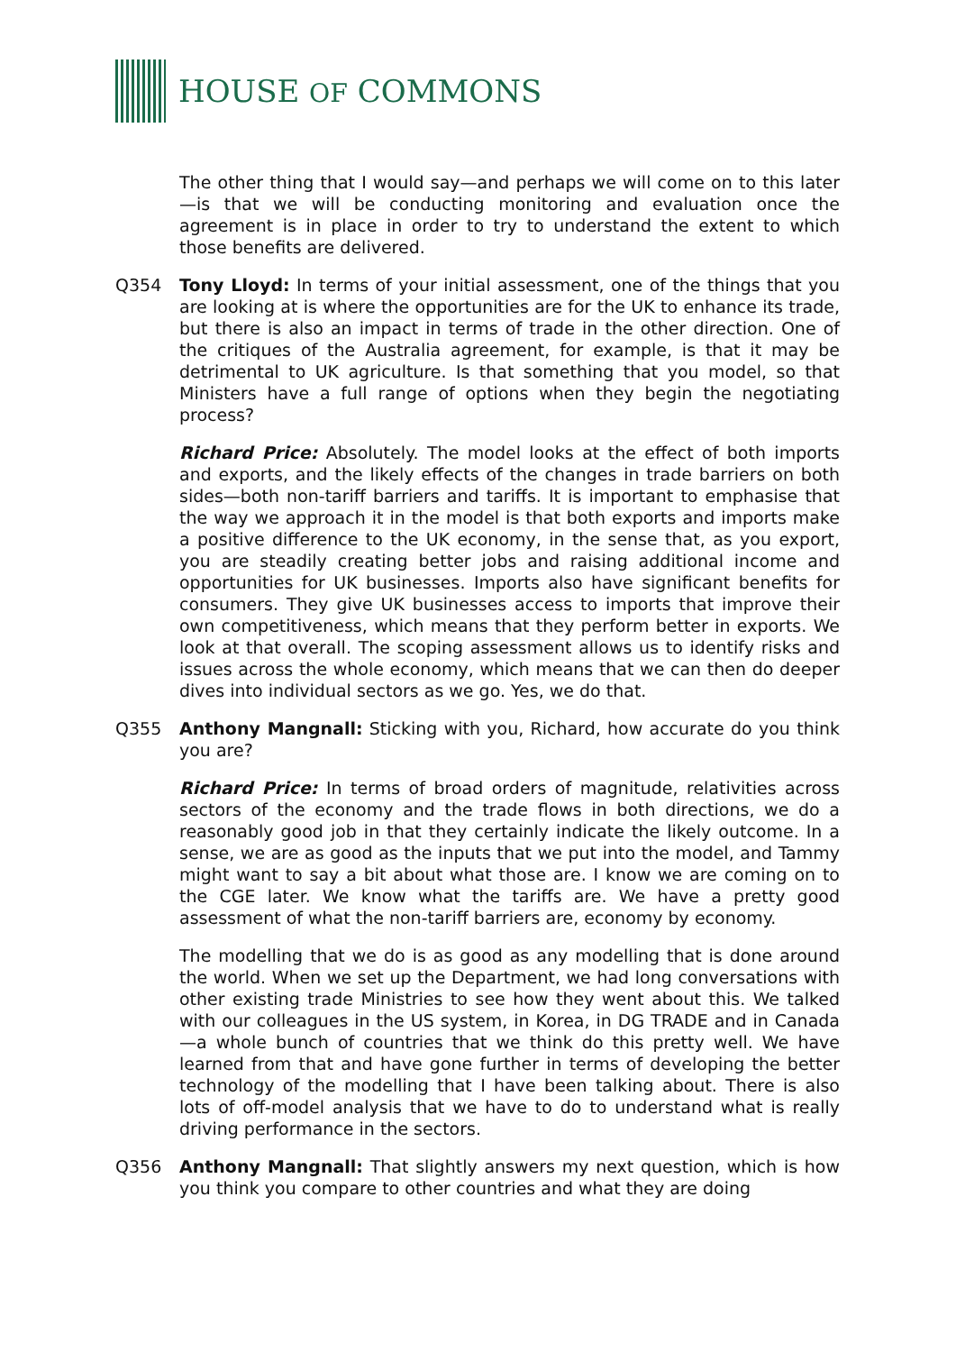HOUSE OF COMMONS
The other thing that I would say—and perhaps we will come on to this later—is that we will be conducting monitoring and evaluation once the agreement is in place in order to try to understand the extent to which those benefits are delivered.
Q354 Tony Lloyd: In terms of your initial assessment, one of the things that you are looking at is where the opportunities are for the UK to enhance its trade, but there is also an impact in terms of trade in the other direction. One of the critiques of the Australia agreement, for example, is that it may be detrimental to UK agriculture. Is that something that you model, so that Ministers have a full range of options when they begin the negotiating process?
Richard Price: Absolutely. The model looks at the effect of both imports and exports, and the likely effects of the changes in trade barriers on both sides—both non-tariff barriers and tariffs. It is important to emphasise that the way we approach it in the model is that both exports and imports make a positive difference to the UK economy, in the sense that, as you export, you are steadily creating better jobs and raising additional income and opportunities for UK businesses. Imports also have significant benefits for consumers. They give UK businesses access to imports that improve their own competitiveness, which means that they perform better in exports. We look at that overall. The scoping assessment allows us to identify risks and issues across the whole economy, which means that we can then do deeper dives into individual sectors as we go. Yes, we do that.
Q355 Anthony Mangnall: Sticking with you, Richard, how accurate do you think you are?
Richard Price: In terms of broad orders of magnitude, relativities across sectors of the economy and the trade flows in both directions, we do a reasonably good job in that they certainly indicate the likely outcome. In a sense, we are as good as the inputs that we put into the model, and Tammy might want to say a bit about what those are. I know we are coming on to the CGE later. We know what the tariffs are. We have a pretty good assessment of what the non-tariff barriers are, economy by economy.
The modelling that we do is as good as any modelling that is done around the world. When we set up the Department, we had long conversations with other existing trade Ministries to see how they went about this. We talked with our colleagues in the US system, in Korea, in DG TRADE and in Canada—a whole bunch of countries that we think do this pretty well. We have learned from that and have gone further in terms of developing the better technology of the modelling that I have been talking about. There is also lots of off-model analysis that we have to do to understand what is really driving performance in the sectors.
Q356 Anthony Mangnall: That slightly answers my next question, which is how you think you compare to other countries and what they are doing